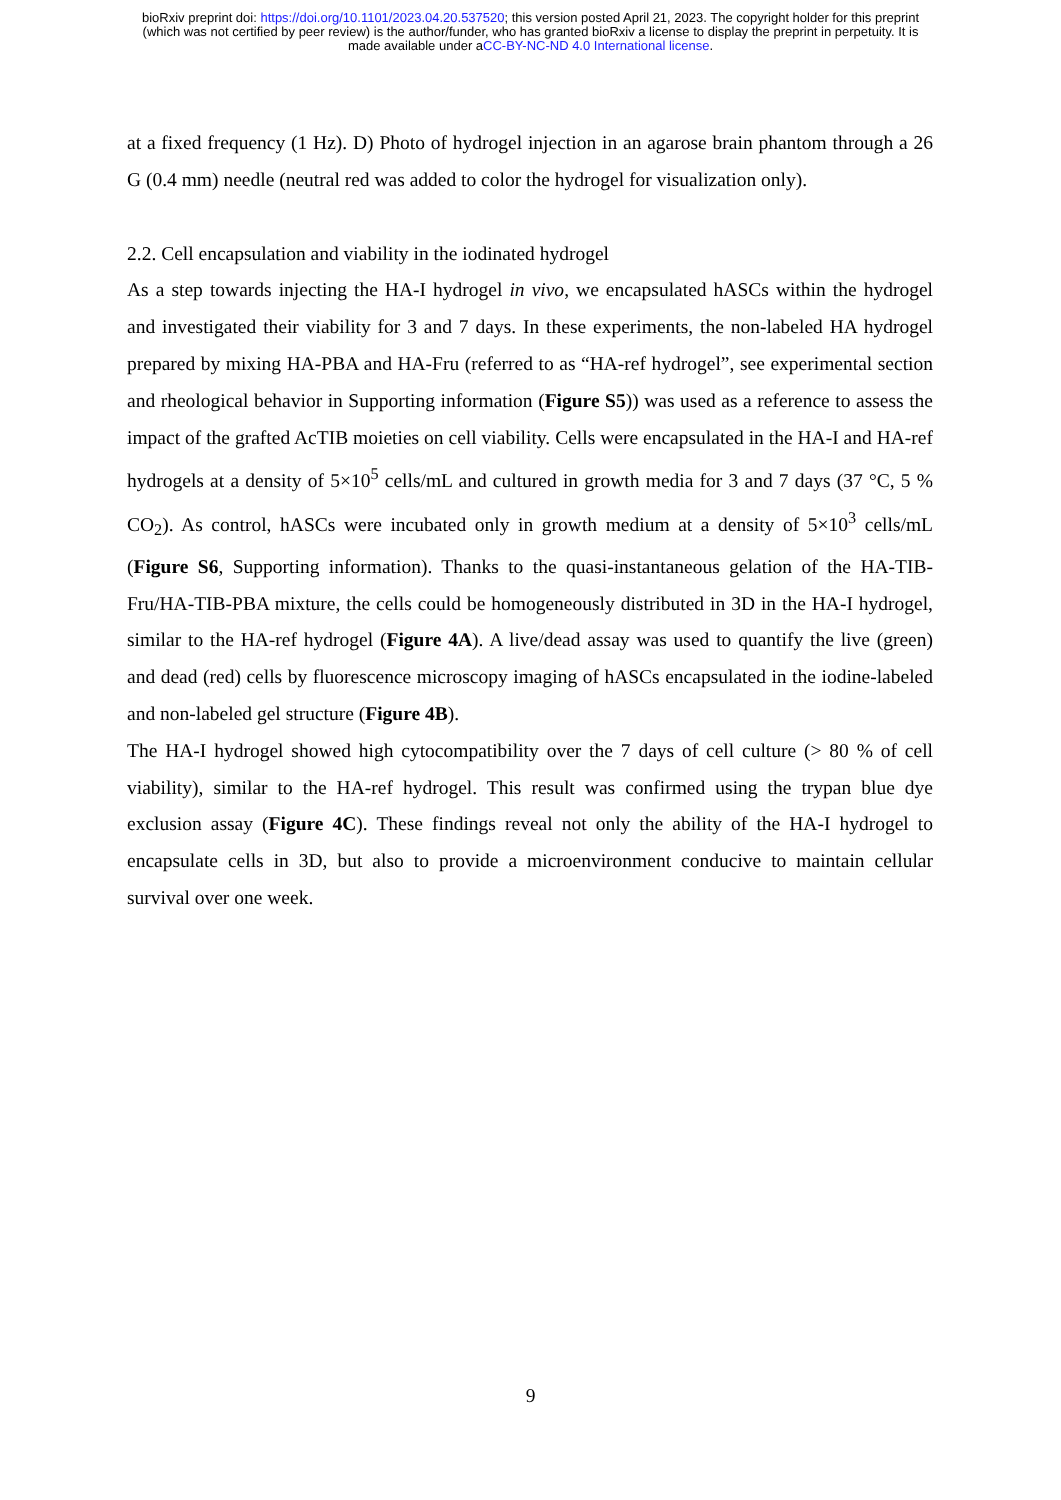bioRxiv preprint doi: https://doi.org/10.1101/2023.04.20.537520; this version posted April 21, 2023. The copyright holder for this preprint
(which was not certified by peer review) is the author/funder, who has granted bioRxiv a license to display the preprint in perpetuity. It is
made available under aCC-BY-NC-ND 4.0 International license.
at a fixed frequency (1 Hz). D) Photo of hydrogel injection in an agarose brain phantom through a 26 G (0.4 mm) needle (neutral red was added to color the hydrogel for visualization only).
2.2. Cell encapsulation and viability in the iodinated hydrogel
As a step towards injecting the HA-I hydrogel in vivo, we encapsulated hASCs within the hydrogel and investigated their viability for 3 and 7 days. In these experiments, the non-labeled HA hydrogel prepared by mixing HA-PBA and HA-Fru (referred to as “HA-ref hydrogel”, see experimental section and rheological behavior in Supporting information (Figure S5)) was used as a reference to assess the impact of the grafted AcTIB moieties on cell viability. Cells were encapsulated in the HA-I and HA-ref hydrogels at a density of 5×10<sup>5</sup> cells/mL and cultured in growth media for 3 and 7 days (37 °C, 5 % CO<sub>2</sub>). As control, hASCs were incubated only in growth medium at a density of 5×10<sup>3</sup> cells/mL (Figure S6, Supporting information). Thanks to the quasi-instantaneous gelation of the HA-TIB-Fru/HA-TIB-PBA mixture, the cells could be homogeneously distributed in 3D in the HA-I hydrogel, similar to the HA-ref hydrogel (Figure 4A). A live/dead assay was used to quantify the live (green) and dead (red) cells by fluorescence microscopy imaging of hASCs encapsulated in the iodine-labeled and non-labeled gel structure (Figure 4B).
The HA-I hydrogel showed high cytocompatibility over the 7 days of cell culture (> 80 % of cell viability), similar to the HA-ref hydrogel. This result was confirmed using the trypan blue dye exclusion assay (Figure 4C). These findings reveal not only the ability of the HA-I hydrogel to encapsulate cells in 3D, but also to provide a microenvironment conducive to maintain cellular survival over one week.
9